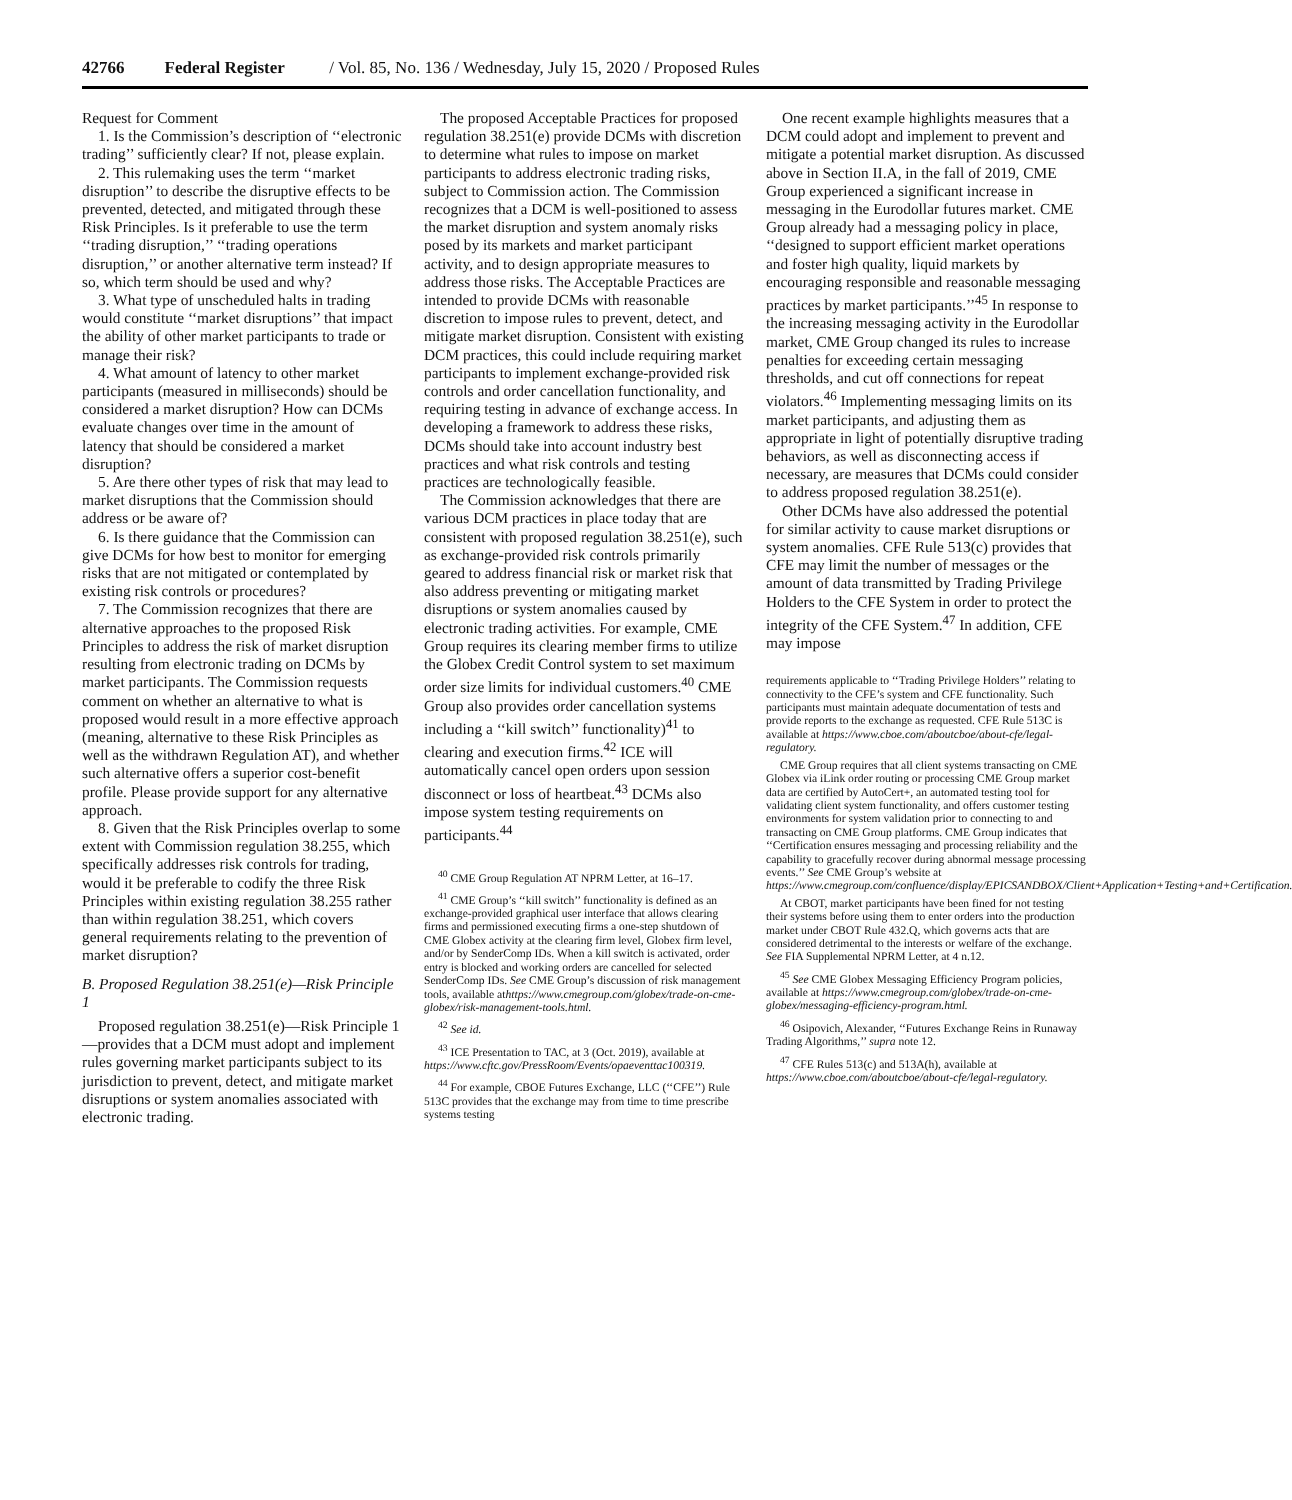42766 Federal Register / Vol. 85, No. 136 / Wednesday, July 15, 2020 / Proposed Rules
Request for Comment
1. Is the Commission’s description of ‘‘electronic trading’’ sufficiently clear? If not, please explain.
2. This rulemaking uses the term ‘‘market disruption’’ to describe the disruptive effects to be prevented, detected, and mitigated through these Risk Principles. Is it preferable to use the term ‘‘trading disruption,’’ ‘‘trading operations disruption,’’ or another alternative term instead? If so, which term should be used and why?
3. What type of unscheduled halts in trading would constitute ‘‘market disruptions’’ that impact the ability of other market participants to trade or manage their risk?
4. What amount of latency to other market participants (measured in milliseconds) should be considered a market disruption? How can DCMs evaluate changes over time in the amount of latency that should be considered a market disruption?
5. Are there other types of risk that may lead to market disruptions that the Commission should address or be aware of?
6. Is there guidance that the Commission can give DCMs for how best to monitor for emerging risks that are not mitigated or contemplated by existing risk controls or procedures?
7. The Commission recognizes that there are alternative approaches to the proposed Risk Principles to address the risk of market disruption resulting from electronic trading on DCMs by market participants. The Commission requests comment on whether an alternative to what is proposed would result in a more effective approach (meaning, alternative to these Risk Principles as well as the withdrawn Regulation AT), and whether such alternative offers a superior cost-benefit profile. Please provide support for any alternative approach.
8. Given that the Risk Principles overlap to some extent with Commission regulation 38.255, which specifically addresses risk controls for trading, would it be preferable to codify the three Risk Principles within existing regulation 38.255 rather than within regulation 38.251, which covers general requirements relating to the prevention of market disruption?
B. Proposed Regulation 38.251(e)—Risk Principle 1
Proposed regulation 38.251(e)—Risk Principle 1—provides that a DCM must adopt and implement rules governing market participants subject to its jurisdiction to prevent, detect, and mitigate market disruptions or system anomalies associated with electronic trading.
The proposed Acceptable Practices for proposed regulation 38.251(e) provide DCMs with discretion to determine what rules to impose on market participants to address electronic trading risks, subject to Commission action. The Commission recognizes that a DCM is well-positioned to assess the market disruption and system anomaly risks posed by its markets and market participant activity, and to design appropriate measures to address those risks. The Acceptable Practices are intended to provide DCMs with reasonable discretion to impose rules to prevent, detect, and mitigate market disruption. Consistent with existing DCM practices, this could include requiring market participants to implement exchange-provided risk controls and order cancellation functionality, and requiring testing in advance of exchange access. In developing a framework to address these risks, DCMs should take into account industry best practices and what risk controls and testing practices are technologically feasible.
The Commission acknowledges that there are various DCM practices in place today that are consistent with proposed regulation 38.251(e), such as exchange-provided risk controls primarily geared to address financial risk or market risk that also address preventing or mitigating market disruptions or system anomalies caused by electronic trading activities. For example, CME Group requires its clearing member firms to utilize the Globex Credit Control system to set maximum order size limits for individual customers.<sup>40</sup> CME Group also provides order cancellation systems including a ‘‘kill switch’’ functionality)<sup>41</sup> to clearing and execution firms.<sup>42</sup> ICE will automatically cancel open orders upon session disconnect or loss of heartbeat.<sup>43</sup> DCMs also impose system testing requirements on participants.<sup>44</sup>
<sup>40</sup> CME Group Regulation AT NPRM Letter, at 16–17.
<sup>41</sup> CME Group’s ‘‘kill switch’’ functionality is defined as an exchange-provided graphical user interface that allows clearing firms and permissioned executing firms a one-step shutdown of CME Globex activity at the clearing firm level, Globex firm level, and/or by SenderComp IDs. When a kill switch is activated, order entry is blocked and working orders are cancelled for selected SenderComp IDs. See CME Group’s discussion of risk management tools, available athttps://www.cmegroup.com/globex/trade-on-cme-globex/risk-management-tools.html.
<sup>42</sup> See id.
<sup>43</sup> ICE Presentation to TAC, at 3 (Oct. 2019), available at https://www.cftc.gov/PressRoom/Events/opaeventtac100319.
<sup>44</sup> For example, CBOE Futures Exchange, LLC (‘‘CFE’’) Rule 513C provides that the exchange may from time to time prescribe systems testing
One recent example highlights measures that a DCM could adopt and implement to prevent and mitigate a potential market disruption. As discussed above in Section II.A, in the fall of 2019, CME Group experienced a significant increase in messaging in the Eurodollar futures market. CME Group already had a messaging policy in place, ‘‘designed to support efficient market operations and foster high quality, liquid markets by encouraging responsible and reasonable messaging practices by market participants.’’<sup>45</sup> In response to the increasing messaging activity in the Eurodollar market, CME Group changed its rules to increase penalties for exceeding certain messaging thresholds, and cut off connections for repeat violators.<sup>46</sup> Implementing messaging limits on its market participants, and adjusting them as appropriate in light of potentially disruptive trading behaviors, as well as disconnecting access if necessary, are measures that DCMs could consider to address proposed regulation 38.251(e).
Other DCMs have also addressed the potential for similar activity to cause market disruptions or system anomalies. CFE Rule 513(c) provides that CFE may limit the number of messages or the amount of data transmitted by Trading Privilege Holders to the CFE System in order to protect the integrity of the CFE System.<sup>47</sup> In addition, CFE may impose
requirements applicable to ‘‘Trading Privilege Holders’’ relating to connectivity to the CFE’s system and CFE functionality. Such participants must maintain adequate documentation of tests and provide reports to the exchange as requested. CFE Rule 513C is available at https://www.cboe.com/aboutcboe/about-cfe/legal-regulatory.
CME Group requires that all client systems transacting on CME Globex via iLink order routing or processing CME Group market data are certified by AutoCert+, an automated testing tool for validating client system functionality, and offers customer testing environments for system validation prior to connecting to and transacting on CME Group platforms. CME Group indicates that ‘‘Certification ensures messaging and processing reliability and the capability to gracefully recover during abnormal message processing events.’’ See CME Group’s website at https://www.cmegroup.com/confluence/display/EPICSANDBOX/Client+Application+Testing+and+Certification.
At CBOT, market participants have been fined for not testing their systems before using them to enter orders into the production market under CBOT Rule 432.Q, which governs acts that are considered detrimental to the interests or welfare of the exchange. See FIA Supplemental NPRM Letter, at 4 n.12.
<sup>45</sup> See CME Globex Messaging Efficiency Program policies, available at https://www.cmegroup.com/globex/trade-on-cme-globex/messaging-efficiency-program.html.
<sup>46</sup> Osipovich, Alexander, ‘‘Futures Exchange Reins in Runaway Trading Algorithms,’’ supra note 12.
<sup>47</sup> CFE Rules 513(c) and 513A(h), available at https://www.cboe.com/aboutcboe/about-cfe/legal-regulatory.